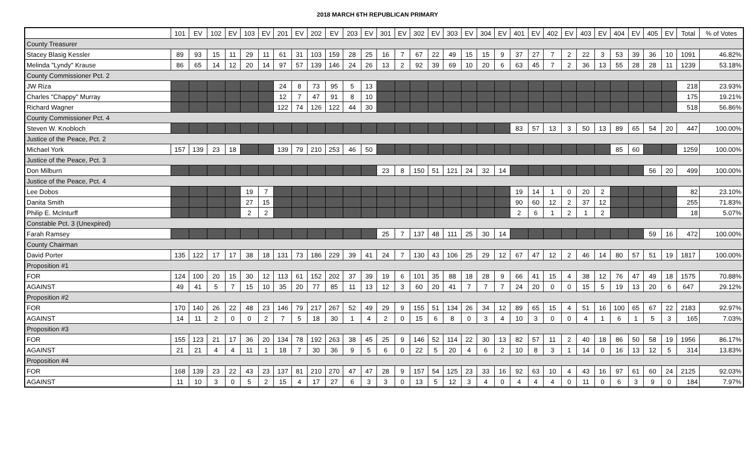2018 MARCH 6TH REPUBLICAN PRIMARY
| | 101 | EV | 102 | EV | 103 | EV | 201 | EV | 202 | EV | 203 | EV | 301 | EV | 302 | EV | 303 | EV | 304 | EV | 401 | EV | 402 | EV | 403 | EV | 404 | EV | 405 | EV | Total | % of Votes |
| --- | --- | --- | --- | --- | --- | --- | --- | --- | --- | --- | --- | --- | --- | --- | --- | --- | --- | --- | --- | --- | --- | --- | --- | --- | --- | --- | --- | --- | --- | --- | --- | --- |
| County Treasurer | | | | | | | | | | | | | | | | | | | | | | | | | | | | | | | | |
| Stacey Blasig Kessler | 89 | 93 | 15 | 11 | 29 | 11 | 61 | 31 | 103 | 159 | 28 | 25 | 16 | 7 | 67 | 22 | 49 | 15 | 15 | 9 | 37 | 27 | 7 | 2 | 22 | 3 | 53 | 39 | 36 | 10 | 1091 | 46.82% |
| Melinda "Lyndy" Krause | 86 | 65 | 14 | 12 | 20 | 14 | 97 | 57 | 139 | 146 | 24 | 26 | 13 | 2 | 92 | 39 | 69 | 10 | 20 | 6 | 63 | 45 | 7 | 2 | 36 | 13 | 55 | 28 | 28 | 11 | 1239 | 53.18% |
| County Commissioner Pct. 2 | | | | | | | | | | | | | | | | | | | | | | | | | | | | | | | | |
| JW Riza | | | | | | | 24 | 8 | 73 | 95 | 5 | 13 | | | | | | | | | | | | | | | | | | | 218 | 23.93% |
| Charles "Chappy" Murray | | | | | | | 12 | 7 | 47 | 91 | 8 | 10 | | | | | | | | | | | | | | | | | | | 175 | 19.21% |
| Richard Wagner | | | | | | | 122 | 74 | 126 | 122 | 44 | 30 | | | | | | | | | | | | | | | | | | | 518 | 56.86% |
| County Commissioner Pct. 4 | | | | | | | | | | | | | | | | | | | | | | | | | | | | | | | | |
| Steven W. Knobloch | | | | | | | | | | | | | | | | | | | | | 83 | 57 | 13 | 3 | 50 | 13 | 89 | 65 | 54 | 20 | 447 | 100.00% |
| Justice of the Peace, Pct. 2 | | | | | | | | | | | | | | | | | | | | | | | | | | | | | | | | |
| Michael York | 157 | 139 | 23 | 18 | | | 139 | 79 | 210 | 253 | 46 | 50 | | | | | | | | | | | | | | | 85 | 60 | | | 1259 | 100.00% |
| Justice of the Peace, Pct. 3 | | | | | | | | | | | | | | | | | | | | | | | | | | | | | | | | |
| Don Milburn | | | | | | | | | | | | | 23 | 8 | 150 | 51 | 121 | 24 | 32 | 14 | | | | | | | | | 56 | 20 | 499 | 100.00% |
| Justice of the Peace, Pct. 4 | | | | | | | | | | | | | | | | | | | | | | | | | | | | | | | | |
| Lee Dobos | | | | | 19 | 7 | | | | | | | | | | | | | | | 19 | 14 | 1 | 0 | 20 | 2 | | | | | 82 | 23.10% |
| Danita Smith | | | | | 27 | 15 | | | | | | | | | | | | | | | 90 | 60 | 12 | 2 | 37 | 12 | | | | | 255 | 71.83% |
| Philip E. McInturff | | | | | 2 | 2 | | | | | | | | | | | | | | | 2 | 6 | 1 | 2 | 1 | 2 | | | | | 18 | 5.07% |
| Constable Pct. 3 (Unexpired) | | | | | | | | | | | | | | | | | | | | | | | | | | | | | | | | |
| Farah Ramsey | | | | | | | | | | | | | 25 | 7 | 137 | 48 | 111 | 25 | 30 | 14 | | | | | | | | | 59 | 16 | 472 | 100.00% |
| County Chairman | | | | | | | | | | | | | | | | | | | | | | | | | | | | | | | | |
| David Porter | 135 | 122 | 17 | 17 | 38 | 18 | 131 | 73 | 186 | 229 | 39 | 41 | 24 | 7 | 130 | 43 | 106 | 25 | 29 | 12 | 67 | 47 | 12 | 2 | 46 | 14 | 80 | 57 | 51 | 19 | 1817 | 100.00% |
| Proposition #1 | | | | | | | | | | | | | | | | | | | | | | | | | | | | | | | | |
| FOR | 124 | 100 | 20 | 15 | 30 | 12 | 113 | 61 | 152 | 202 | 37 | 39 | 19 | 6 | 101 | 35 | 88 | 18 | 28 | 9 | 66 | 41 | 15 | 4 | 38 | 12 | 76 | 47 | 49 | 18 | 1575 | 70.88% |
| AGAINST | 49 | 41 | 5 | 7 | 15 | 10 | 35 | 20 | 77 | 85 | 11 | 13 | 12 | 3 | 60 | 20 | 41 | 7 | 7 | 7 | 24 | 20 | 0 | 0 | 15 | 5 | 19 | 13 | 20 | 6 | 647 | 29.12% |
| Proposition #2 | | | | | | | | | | | | | | | | | | | | | | | | | | | | | | | | |
| FOR | 170 | 140 | 26 | 22 | 48 | 23 | 146 | 79 | 217 | 267 | 52 | 49 | 29 | 9 | 155 | 51 | 134 | 26 | 34 | 12 | 89 | 65 | 15 | 4 | 51 | 16 | 100 | 65 | 67 | 22 | 2183 | 92.97% |
| AGAINST | 14 | 11 | 2 | 0 | 0 | 2 | 7 | 5 | 18 | 30 | 1 | 4 | 2 | 0 | 15 | 6 | 8 | 0 | 3 | 4 | 10 | 3 | 0 | 0 | 4 | 1 | 6 | 1 | 5 | 3 | 165 | 7.03% |
| Proposition #3 | | | | | | | | | | | | | | | | | | | | | | | | | | | | | | | | |
| FOR | 155 | 123 | 21 | 17 | 36 | 20 | 134 | 78 | 192 | 263 | 38 | 45 | 25 | 9 | 146 | 52 | 114 | 22 | 30 | 13 | 82 | 57 | 11 | 2 | 40 | 18 | 86 | 50 | 58 | 19 | 1956 | 86.17% |
| AGAINST | 21 | 21 | 4 | 4 | 11 | 1 | 18 | 7 | 30 | 36 | 9 | 5 | 6 | 0 | 22 | 5 | 20 | 4 | 6 | 2 | 10 | 8 | 3 | 1 | 14 | 0 | 16 | 13 | 12 | 5 | 314 | 13.83% |
| Proposition #4 | | | | | | | | | | | | | | | | | | | | | | | | | | | | | | | | |
| FOR | 168 | 139 | 23 | 22 | 43 | 23 | 137 | 81 | 210 | 270 | 47 | 47 | 28 | 9 | 157 | 54 | 125 | 23 | 33 | 16 | 92 | 63 | 10 | 4 | 43 | 16 | 97 | 61 | 60 | 24 | 2125 | 92.03% |
| AGAINST | 11 | 10 | 3 | 0 | 5 | 2 | 15 | 4 | 17 | 27 | 6 | 3 | 3 | 0 | 13 | 5 | 12 | 3 | 4 | 0 | 4 | 4 | 4 | 0 | 11 | 0 | 6 | 3 | 9 | 0 | 184 | 7.97% |